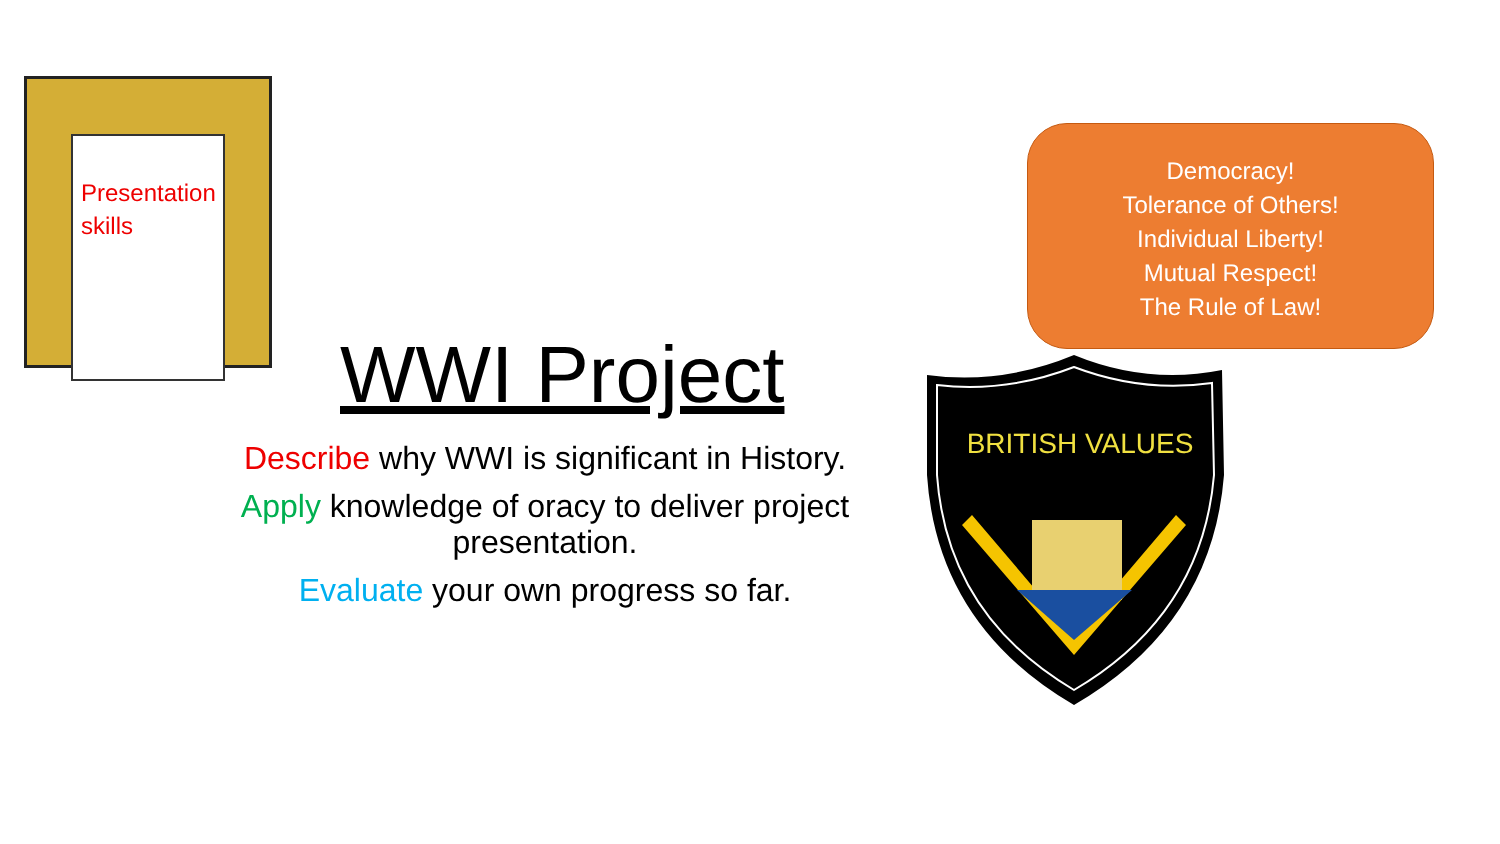Presentation skills
WWI Project
Describe why WWI is significant in History.
Apply knowledge of oracy to deliver project presentation.
Evaluate your own progress so far.
Democracy!
Tolerance of Others!
Individual Liberty!
Mutual Respect!
The Rule of Law!
BRITISH VALUES